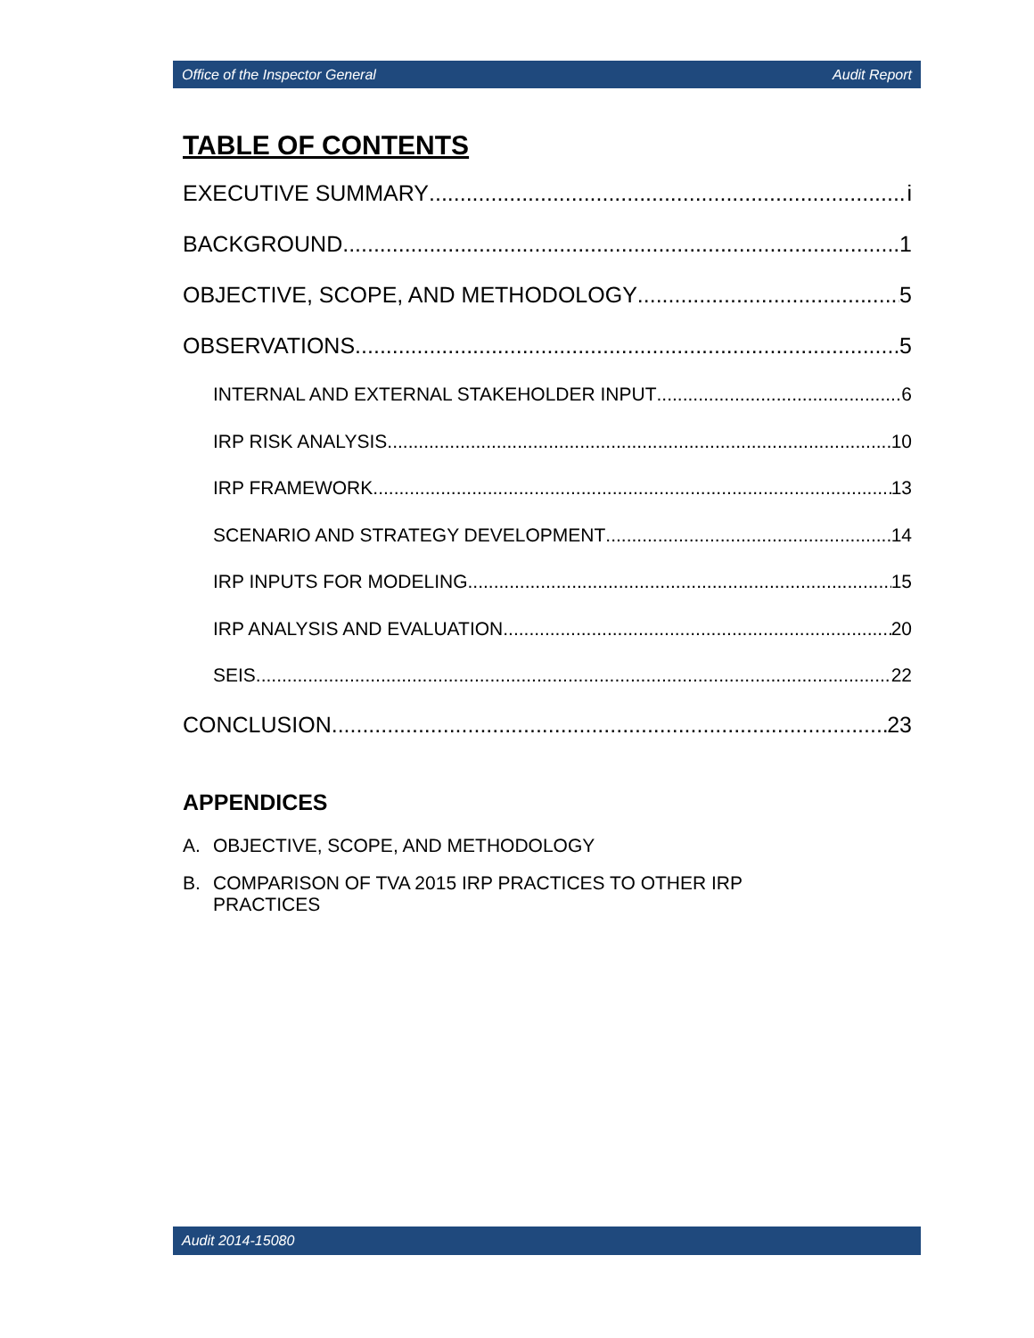Office of the Inspector General Audit Report
TABLE OF CONTENTS
EXECUTIVE SUMMARY i
BACKGROUND 1
OBJECTIVE, SCOPE, AND METHODOLOGY 5
OBSERVATIONS 5
INTERNAL AND EXTERNAL STAKEHOLDER INPUT 6
IRP RISK ANALYSIS 10
IRP FRAMEWORK 13
SCENARIO AND STRATEGY DEVELOPMENT 14
IRP INPUTS FOR MODELING 15
IRP ANALYSIS AND EVALUATION 20
SEIS 22
CONCLUSION 23
APPENDICES
A. OBJECTIVE, SCOPE, AND METHODOLOGY
B. COMPARISON OF TVA 2015 IRP PRACTICES TO OTHER IRP PRACTICES
Audit 2014-15080